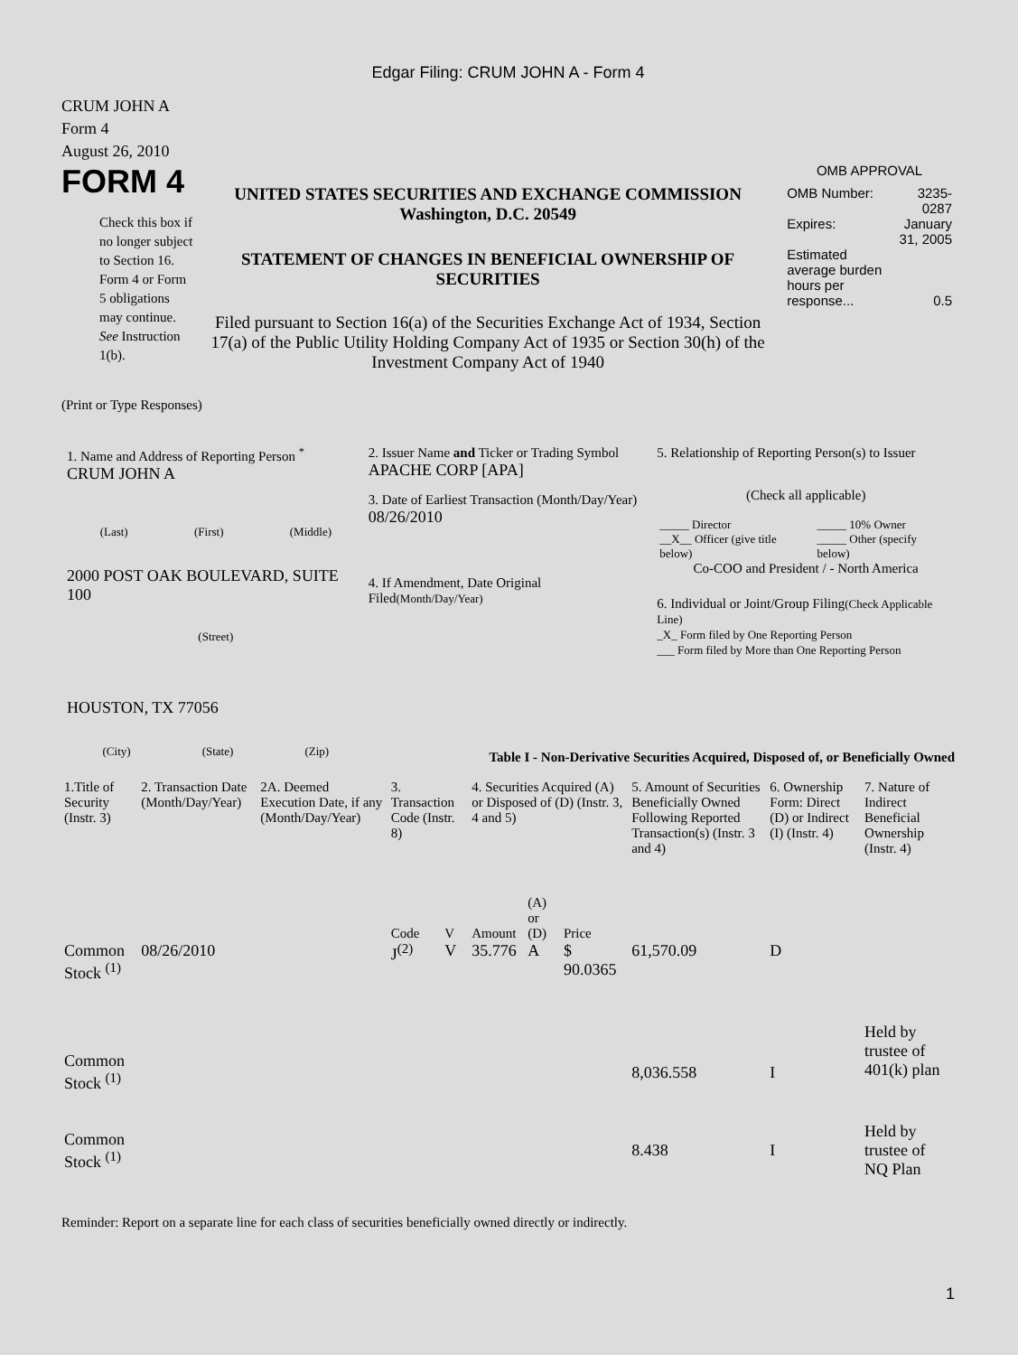Edgar Filing: CRUM JOHN A - Form 4
CRUM JOHN A
Form 4
August 26, 2010
FORM 4
Check this box if no longer subject to Section 16. Form 4 or Form 5 obligations may continue. See Instruction 1(b).
UNITED STATES SECURITIES AND EXCHANGE COMMISSION
Washington, D.C. 20549
STATEMENT OF CHANGES IN BENEFICIAL OWNERSHIP OF SECURITIES
Filed pursuant to Section 16(a) of the Securities Exchange Act of 1934, Section 17(a) of the Public Utility Holding Company Act of 1935 or Section 30(h) of the Investment Company Act of 1940
OMB APPROVAL
| OMB Number: | 3235-0287 |
| Expires: | January 31, 2005 |
| Estimated average burden hours per response... | 0.5 |
(Print or Type Responses)
1. Name and Address of Reporting Person <sup>*</sup>
CRUM JOHN A
(Last) (First) (Middle)
2000 POST OAK BOULEVARD, SUITE 100
(Street)
HOUSTON, TX 77056
(City) (State) (Zip)
2. Issuer Name and Ticker or Trading Symbol
APACHE CORP [APA]
3. Date of Earliest Transaction (Month/Day/Year)
08/26/2010
4. If Amendment, Date Original Filed(Month/Day/Year)
5. Relationship of Reporting Person(s) to Issuer
(Check all applicable)
| _____ Director | _____ 10% Owner |
| __X__ Officer (give title below) | _____ Other (specify below) |
Co-COO and President / - North America
6. Individual or Joint/Group Filing(Check Applicable Line)
_X_ Form filed by One Reporting Person
___ Form filed by More than One Reporting Person
Table I - Non-Derivative Securities Acquired, Disposed of, or Beneficially Owned
| 1.Title of Security (Instr. 3) | 2. Transaction Date (Month/Day/Year) | 2A. Deemed Execution Date, if any (Month/Day/Year) | 3. Transaction Code (Instr. 8) | | 4. Securities Acquired (A) or Disposed of (D) (Instr. 3, 4 and 5) | | | 5. Amount of Securities Beneficially Owned Following Reported Transaction(s) (Instr. 3 and 4) | 6. Ownership Form: Direct (D) or Indirect (I) (Instr. 4) | 7. Nature of Indirect Beneficial Ownership (Instr. 4) |
| --- | --- | --- | --- | --- | --- | --- | --- | --- | --- | --- |
| | | | Code | V | Amount | (A) or (D) | Price | | | |
| Common Stock <sup>(1)</sup> | 08/26/2010 | | J<sup>(2)</sup> | V | 35.776 | A | $ 90.0365 | 61,570.09 | D | |
| Common Stock <sup>(1)</sup> | | | | | | | | 8,036.558 | I | Held by trustee of 401(k) plan |
| Common Stock <sup>(1)</sup> | | | | | | | | 8.438 | I | Held by trustee of NQ Plan |
Reminder: Report on a separate line for each class of securities beneficially owned directly or indirectly.
1